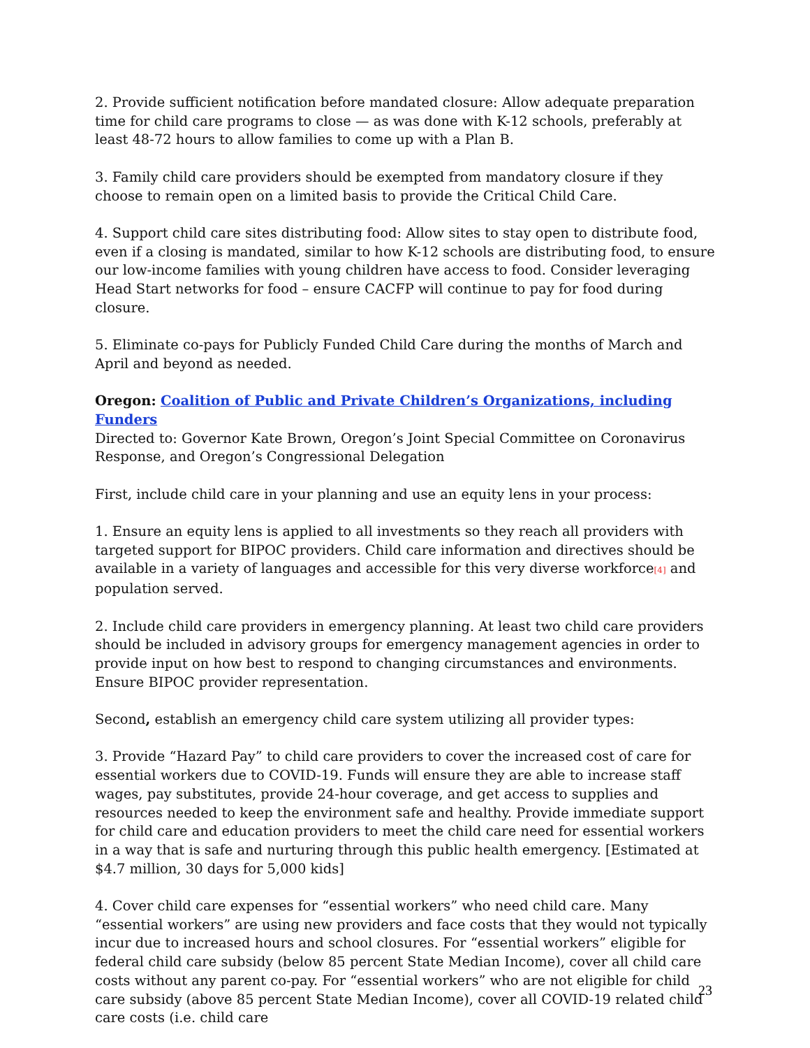2. Provide sufficient notification before mandated closure: Allow adequate preparation time for child care programs to close — as was done with K-12 schools, preferably at least 48-72 hours to allow families to come up with a Plan B.
3. Family child care providers should be exempted from mandatory closure if they choose to remain open on a limited basis to provide the Critical Child Care.
4. Support child care sites distributing food: Allow sites to stay open to distribute food, even if a closing is mandated, similar to how K-12 schools are distributing food, to ensure our low-income families with young children have access to food. Consider leveraging Head Start networks for food – ensure CACFP will continue to pay for food during closure.
5. Eliminate co-pays for Publicly Funded Child Care during the months of March and April and beyond as needed.
Oregon: Coalition of Public and Private Children’s Organizations, including Funders
Directed to: Governor Kate Brown, Oregon’s Joint Special Committee on Coronavirus Response, and Oregon’s Congressional Delegation
First, include child care in your planning and use an equity lens in your process:
1. Ensure an equity lens is applied to all investments so they reach all providers with targeted support for BIPOC providers. Child care information and directives should be available in a variety of languages and accessible for this very diverse workforce<sup>[4]</sup> and population served.
2. Include child care providers in emergency planning. At least two child care providers should be included in advisory groups for emergency management agencies in order to provide input on how best to respond to changing circumstances and environments. Ensure BIPOC provider representation.
Second, establish an emergency child care system utilizing all provider types:
3. Provide “Hazard Pay” to child care providers to cover the increased cost of care for essential workers due to COVID-19. Funds will ensure they are able to increase staff wages, pay substitutes, provide 24-hour coverage, and get access to supplies and resources needed to keep the environment safe and healthy. Provide immediate support for child care and education providers to meet the child care need for essential workers in a way that is safe and nurturing through this public health emergency. [Estimated at $4.7 million, 30 days for 5,000 kids]
4. Cover child care expenses for “essential workers” who need child care. Many “essential workers” are using new providers and face costs that they would not typically incur due to increased hours and school closures. For “essential workers” eligible for federal child care subsidy (below 85 percent State Median Income), cover all child care costs without any parent co-pay. For “essential workers” who are not eligible for child care subsidy (above 85 percent State Median Income), cover all COVID-19 related child care costs (i.e. child care
23